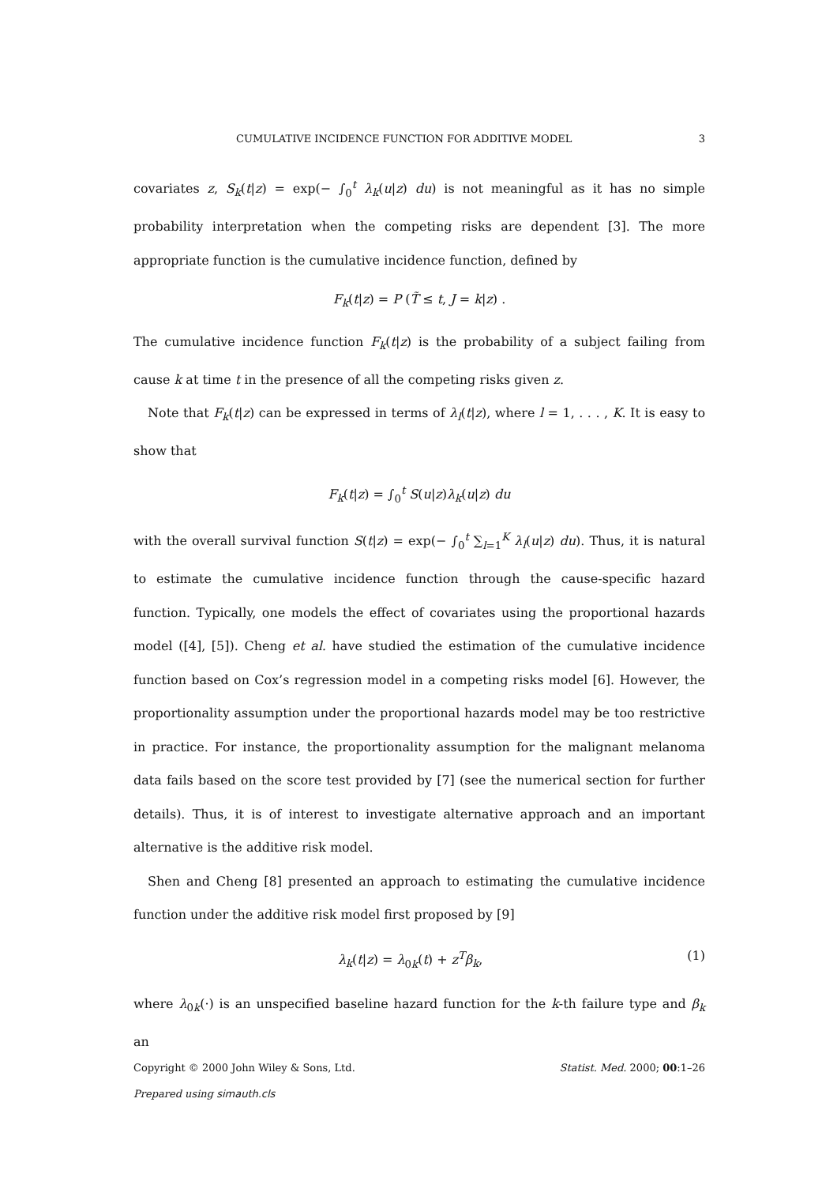CUMULATIVE INCIDENCE FUNCTION FOR ADDITIVE MODEL 3
covariates z, S<sub>k</sub>(t|z) = exp(− ∫<sub>0</sub><sup>t</sup> λ<sub>k</sub>(u|z) du) is not meaningful as it has no simple probability interpretation when the competing risks are dependent [3]. The more appropriate function is the cumulative incidence function, defined by
F<sub>k</sub>(t|z) = P (T̃ ≤ t, J = k|z) .
The cumulative incidence function F<sub>k</sub>(t|z) is the probability of a subject failing from cause k at time t in the presence of all the competing risks given z.
Note that F<sub>k</sub>(t|z) can be expressed in terms of λ<sub>l</sub>(t|z), where l = 1, . . . , K. It is easy to show that
F<sub>k</sub>(t|z) = ∫<sub>0</sub><sup>t</sup> S(u|z)λ<sub>k</sub>(u|z) du
with the overall survival function S(t|z) = exp(− ∫<sub>0</sub><sup>t</sup> ∑<sub>l=1</sub><sup>K</sup> λ<sub>l</sub>(u|z) du). Thus, it is natural to estimate the cumulative incidence function through the cause-specific hazard function. Typically, one models the effect of covariates using the proportional hazards model ([4], [5]). Cheng et al. have studied the estimation of the cumulative incidence function based on Cox’s regression model in a competing risks model [6]. However, the proportionality assumption under the proportional hazards model may be too restrictive in practice. For instance, the proportionality assumption for the malignant melanoma data fails based on the score test provided by [7] (see the numerical section for further details). Thus, it is of interest to investigate alternative approach and an important alternative is the additive risk model.
Shen and Cheng [8] presented an approach to estimating the cumulative incidence function under the additive risk model first proposed by [9]
λ<sub>k</sub>(t|z) = λ<sub>0k</sub>(t) + z<sup>T</sup> β<sub>k</sub>, (1)
where λ<sub>0k</sub>(·) is an unspecified baseline hazard function for the k-th failure type and β<sub>k</sub> an
Copyright © 2000 John Wiley & Sons, Ltd. Statist. Med. 2000; 00:1–26
Prepared using simauth.cls